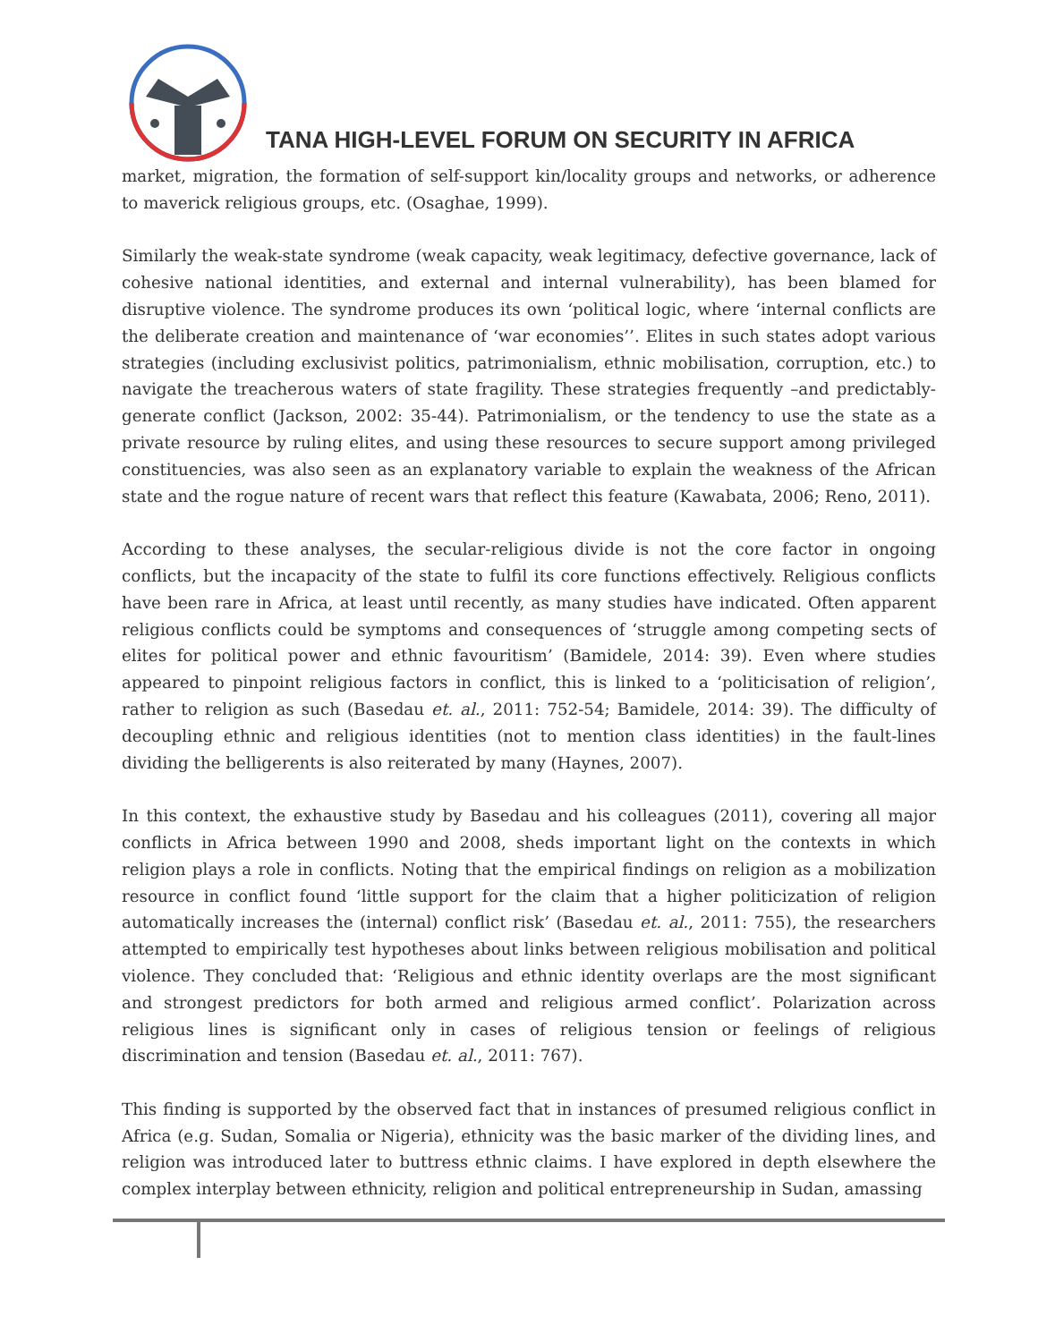TANA HIGH-LEVEL FORUM ON SECURITY IN AFRICA
market, migration, the formation of self-support kin/locality groups and networks, or adherence to maverick religious groups, etc. (Osaghae, 1999).
Similarly the weak-state syndrome (weak capacity, weak legitimacy, defective governance, lack of cohesive national identities, and external and internal vulnerability), has been blamed for disruptive violence. The syndrome produces its own ‘political logic, where ‘internal conflicts are the deliberate creation and maintenance of ‘war economies’’. Elites in such states adopt various strategies (including exclusivist politics, patrimonialism, ethnic mobilisation, corruption, etc.) to navigate the treacherous waters of state fragility. These strategies frequently –and predictably- generate conflict (Jackson, 2002: 35-44). Patrimonialism, or the tendency to use the state as a private resource by ruling elites, and using these resources to secure support among privileged constituencies, was also seen as an explanatory variable to explain the weakness of the African state and the rogue nature of recent wars that reflect this feature (Kawabata, 2006; Reno, 2011).
According to these analyses, the secular-religious divide is not the core factor in ongoing conflicts, but the incapacity of the state to fulfil its core functions effectively. Religious conflicts have been rare in Africa, at least until recently, as many studies have indicated. Often apparent religious conflicts could be symptoms and consequences of ‘struggle among competing sects of elites for political power and ethnic favouritism’ (Bamidele, 2014: 39). Even where studies appeared to pinpoint religious factors in conflict, this is linked to a ‘politicisation of religion’, rather to religion as such (Basedau et. al., 2011: 752-54; Bamidele, 2014: 39). The difficulty of decoupling ethnic and religious identities (not to mention class identities) in the fault-lines dividing the belligerents is also reiterated by many (Haynes, 2007).
In this context, the exhaustive study by Basedau and his colleagues (2011), covering all major conflicts in Africa between 1990 and 2008, sheds important light on the contexts in which religion plays a role in conflicts. Noting that the empirical findings on religion as a mobilization resource in conflict found ‘little support for the claim that a higher politicization of religion automatically increases the (internal) conflict risk’ (Basedau et. al., 2011: 755), the researchers attempted to empirically test hypotheses about links between religious mobilisation and political violence. They concluded that: ‘Religious and ethnic identity overlaps are the most significant and strongest predictors for both armed and religious armed conflict’. Polarization across religious lines is significant only in cases of religious tension or feelings of religious discrimination and tension (Basedau et. al., 2011: 767).
This finding is supported by the observed fact that in instances of presumed religious conflict in Africa (e.g. Sudan, Somalia or Nigeria), ethnicity was the basic marker of the dividing lines, and religion was introduced later to buttress ethnic claims. I have explored in depth elsewhere the complex interplay between ethnicity, religion and political entrepreneurship in Sudan, amassing